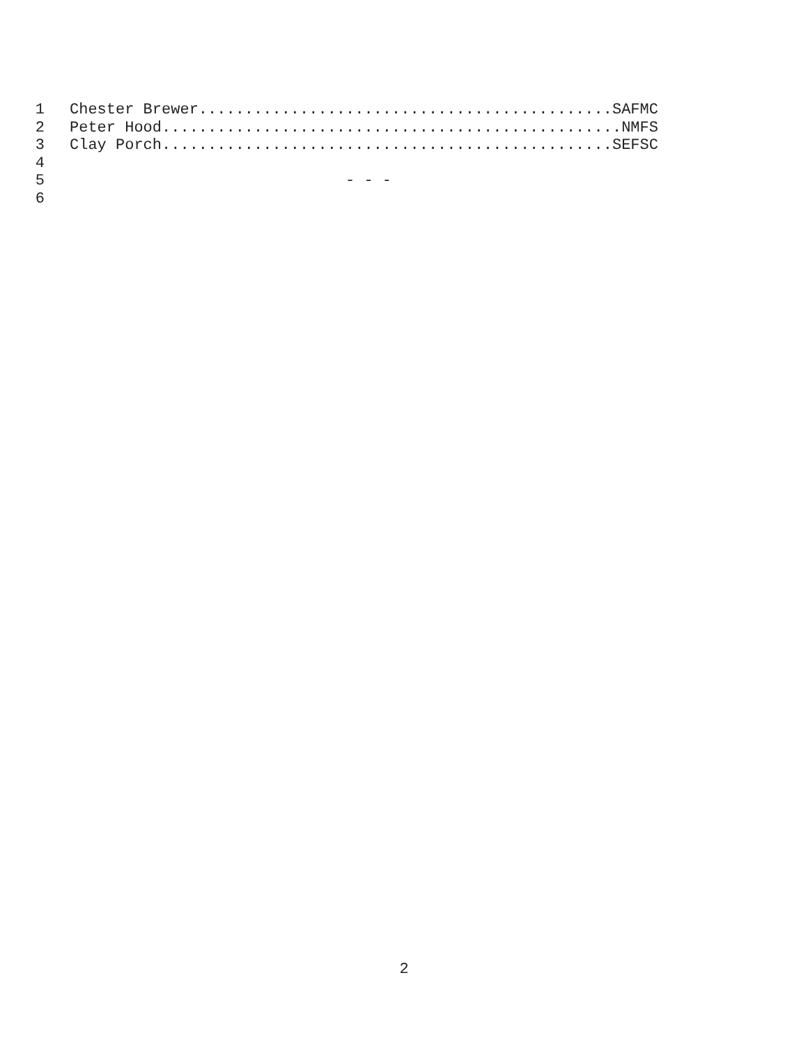1 Chester Brewer.............................................SAFMC
2 Peter Hood..................................................NMFS
3 Clay Porch.................................................SEFSC
4
5 - - -
6
2